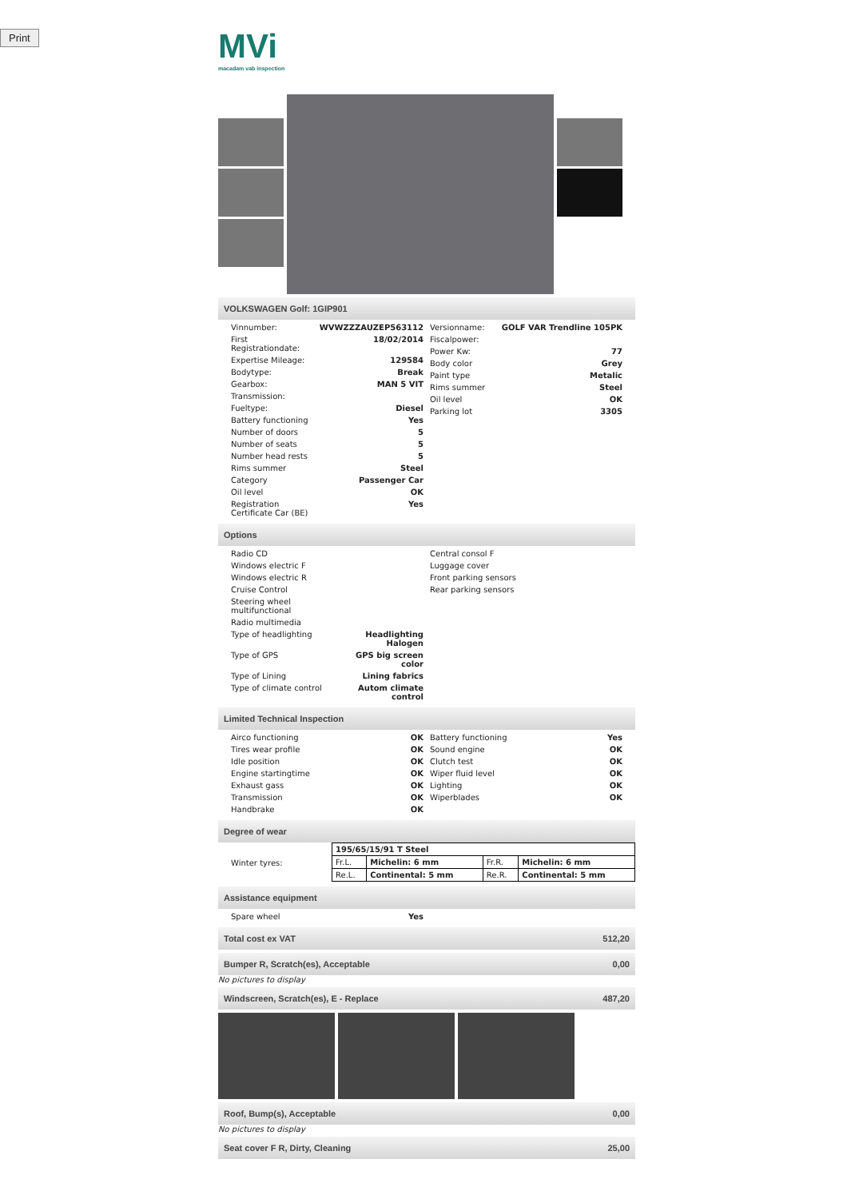Print
MVi
macadam vab inspection
VOLKSWAGEN Golf: 1GIP901
| Vinnumber: | WVWZZZAUZEP563112 |
| First Registrationdate: | 18/02/2014 |
| Expertise Mileage: | 129584 |
| Bodytype: | Break |
| Gearbox: | MAN 5 VIT |
| Transmission: | |
| Fueltype: | Diesel |
| Battery functioning | Yes |
| Number of doors | 5 |
| Number of seats | 5 |
| Number head rests | 5 |
| Rims summer | Steel |
| Category | Passenger Car |
| Oil level | OK |
| Registration Certificate Car (BE) | Yes |
| Versionname: | GOLF VAR Trendline 105PK |
| Fiscalpower: | |
| Power Kw: | 77 |
| Body color | Grey |
| Paint type | Metalic |
| Rims summer | Steel |
| Oil level | OK |
| Parking lot | 3305 |
Options
| Radio CD | |
| Windows electric F | |
| Windows electric R | |
| Cruise Control | |
| Steering wheel multifunctional | |
| Radio multimedia | |
| Type of headlighting | Headlighting Halogen |
| Type of GPS | GPS big screen color |
| Type of Lining | Lining fabrics |
| Type of climate control | Autom climate control |
| Central consol F |
| Luggage cover |
| Front parking sensors |
| Rear parking sensors |
Limited Technical Inspection
| Airco functioning | OK |
| Tires wear profile | OK |
| Idle position | OK |
| Engine startingtime | OK |
| Exhaust gass | OK |
| Transmission | OK |
| Handbrake | OK |
| Battery functioning | Yes |
| Sound engine | OK |
| Clutch test | OK |
| Wiper fluid level | OK |
| Lighting | OK |
| Wiperblades | OK |
Degree of wear
| Winter tyres: | / 195/65/15/91 T Steel / / / / / Fr.L. / Michelin: 6 mm / Fr.R. / Michelin: 6 mm / / Re.L. / Continental: 5 mm / Re.R. / Continental: 5 mm / |
Assistance equipment
| Spare wheel | Yes |
Total cost ex VAT 512,20
Bumper R, Scratch(es), Acceptable 0,00
No pictures to display
Windscreen, Scratch(es), E - Replace 487,20
Roof, Bump(s), Acceptable 0,00
No pictures to display
Seat cover F R, Dirty, Cleaning 25,00